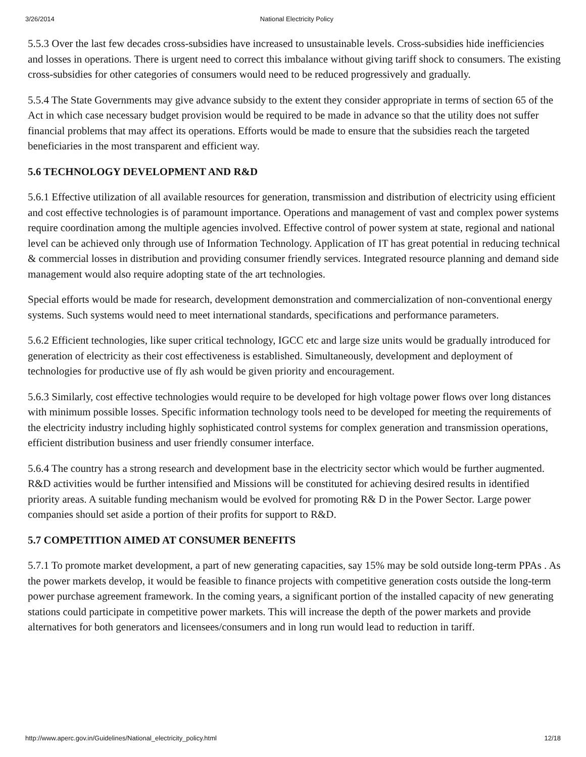3/26/2014 National Electricity Policy
5.5.3 Over the last few decades cross-subsidies have increased to unsustainable levels. Cross-subsidies hide inefficiencies and losses in operations. There is urgent need to correct this imbalance without giving tariff shock to consumers. The existing cross-subsidies for other categories of consumers would need to be reduced progressively and gradually.
5.5.4 The State Governments may give advance subsidy to the extent they consider appropriate in terms of section 65 of the Act in which case necessary budget provision would be required to be made in advance so that the utility does not suffer financial problems that may affect its operations. Efforts would be made to ensure that the subsidies reach the targeted beneficiaries in the most transparent and efficient way.
5.6 TECHNOLOGY DEVELOPMENT AND R&D
5.6.1 Effective utilization of all available resources for generation, transmission and distribution of electricity using efficient and cost effective technologies is of paramount importance. Operations and management of vast and complex power systems require coordination among the multiple agencies involved. Effective control of power system at state, regional and national level can be achieved only through use of Information Technology. Application of IT has great potential in reducing technical & commercial losses in distribution and providing consumer friendly services. Integrated resource planning and demand side management would also require adopting state of the art technologies.
Special efforts would be made for research, development demonstration and commercialization of non-conventional energy systems. Such systems would need to meet international standards, specifications and performance parameters.
5.6.2 Efficient technologies, like super critical technology, IGCC etc and large size units would be gradually introduced for generation of electricity as their cost effectiveness is established. Simultaneously, development and deployment of technologies for productive use of fly ash would be given priority and encouragement.
5.6.3 Similarly, cost effective technologies would require to be developed for high voltage power flows over long distances with minimum possible losses. Specific information technology tools need to be developed for meeting the requirements of the electricity industry including highly sophisticated control systems for complex generation and transmission operations, efficient distribution business and user friendly consumer interface.
5.6.4 The country has a strong research and development base in the electricity sector which would be further augmented. R&D activities would be further intensified and Missions will be constituted for achieving desired results in identified priority areas. A suitable funding mechanism would be evolved for promoting R& D in the Power Sector. Large power companies should set aside a portion of their profits for support to R&D.
5.7 COMPETITION AIMED AT CONSUMER BENEFITS
5.7.1 To promote market development, a part of new generating capacities, say 15% may be sold outside long-term PPAs . As the power markets develop, it would be feasible to finance projects with competitive generation costs outside the long-term power purchase agreement framework. In the coming years, a significant portion of the installed capacity of new generating stations could participate in competitive power markets. This will increase the depth of the power markets and provide alternatives for both generators and licensees/consumers and in long run would lead to reduction in tariff.
http://www.aperc.gov.in/Guidelines/National_electricity_policy.html 12/18